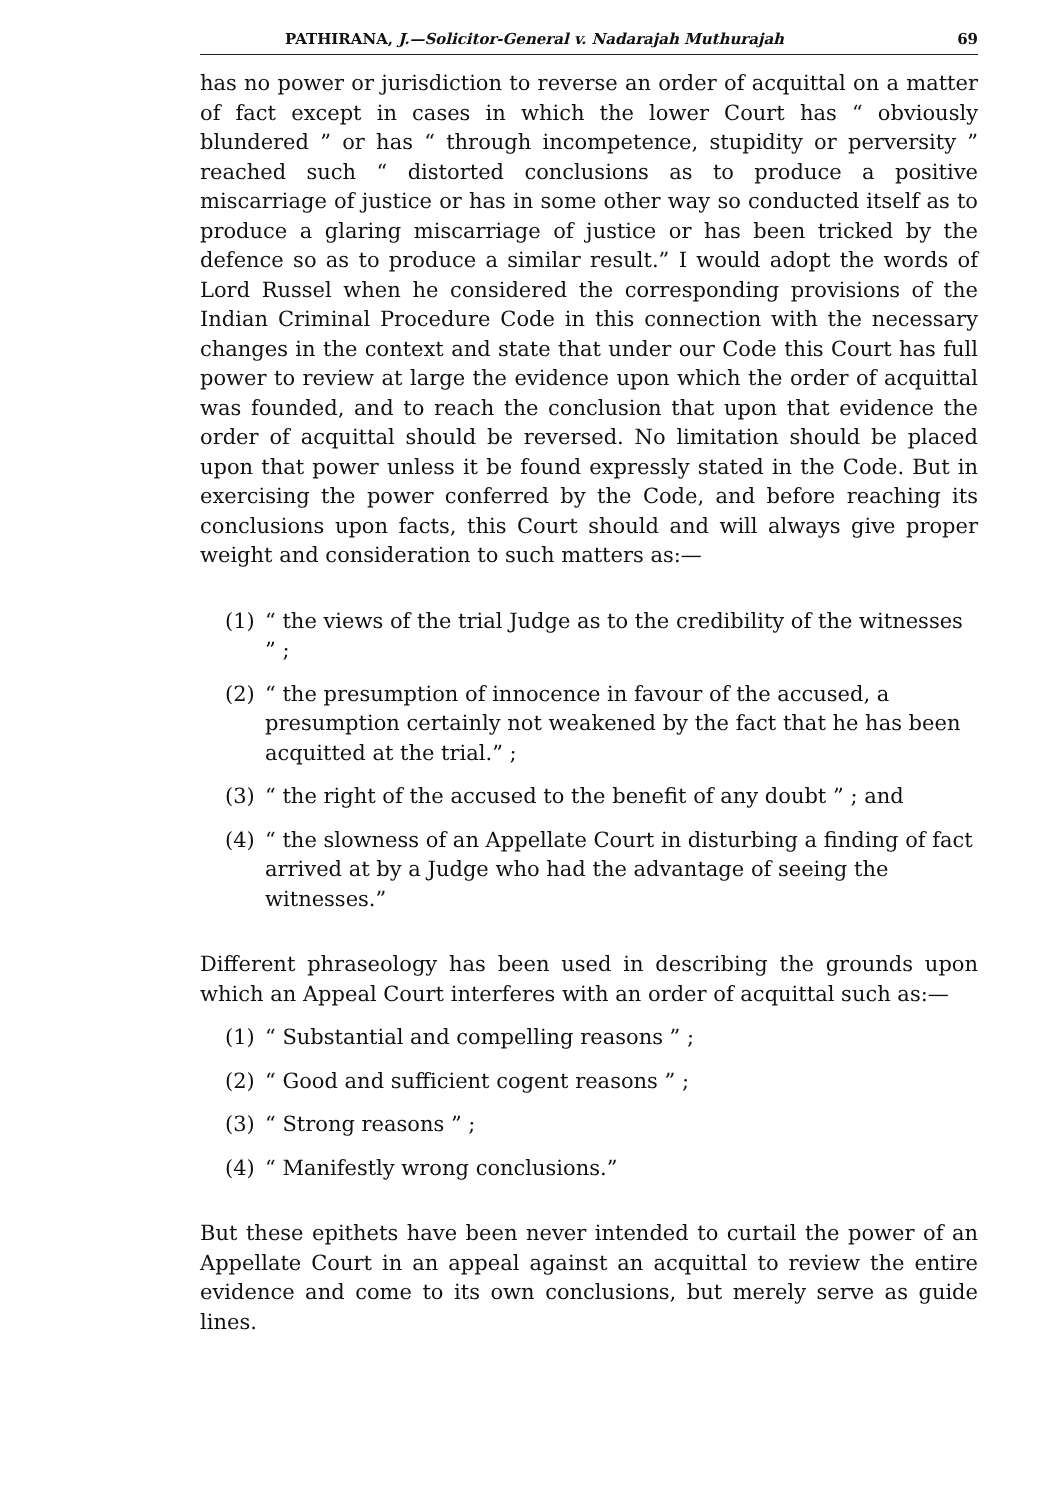PATHIRANA, J.—Solicitor-General v. Nadarajah Muthurajah 69
has no power or jurisdiction to reverse an order of acquittal on a matter of fact except in cases in which the lower Court has “ obviously blundered ” or has “ through incompetence, stupidity or perversity ” reached such “ distorted conclusions as to produce a positive miscarriage of justice or has in some other way so conducted itself as to produce a glaring miscarriage of justice or has been tricked by the defence so as to produce a similar result.” I would adopt the words of Lord Russel when he considered the corresponding provisions of the Indian Criminal Procedure Code in this connection with the necessary changes in the context and state that under our Code this Court has full power to review at large the evidence upon which the order of acquittal was founded, and to reach the conclusion that upon that evidence the order of acquittal should be reversed. No limitation should be placed upon that power unless it be found expressly stated in the Code. But in exercising the power conferred by the Code, and before reaching its conclusions upon facts, this Court should and will always give proper weight and consideration to such matters as:—
(1) “ the views of the trial Judge as to the credibility of the witnesses ” ;
(2) “ the presumption of innocence in favour of the accused, a presumption certainly not weakened by the fact that he has been acquitted at the trial.” ;
(3) “ the right of the accused to the benefit of any doubt ” ; and
(4) “ the slowness of an Appellate Court in disturbing a finding of fact arrived at by a Judge who had the advantage of seeing the witnesses.”
Different phraseology has been used in describing the grounds upon which an Appeal Court interferes with an order of acquittal such as:—
(1) “ Substantial and compelling reasons ” ;
(2) “ Good and sufficient cogent reasons ” ;
(3) “ Strong reasons ” ;
(4) “ Manifestly wrong conclusions.”
But these epithets have been never intended to curtail the power of an Appellate Court in an appeal against an acquittal to review the entire evidence and come to its own conclusions, but merely serve as guide lines.